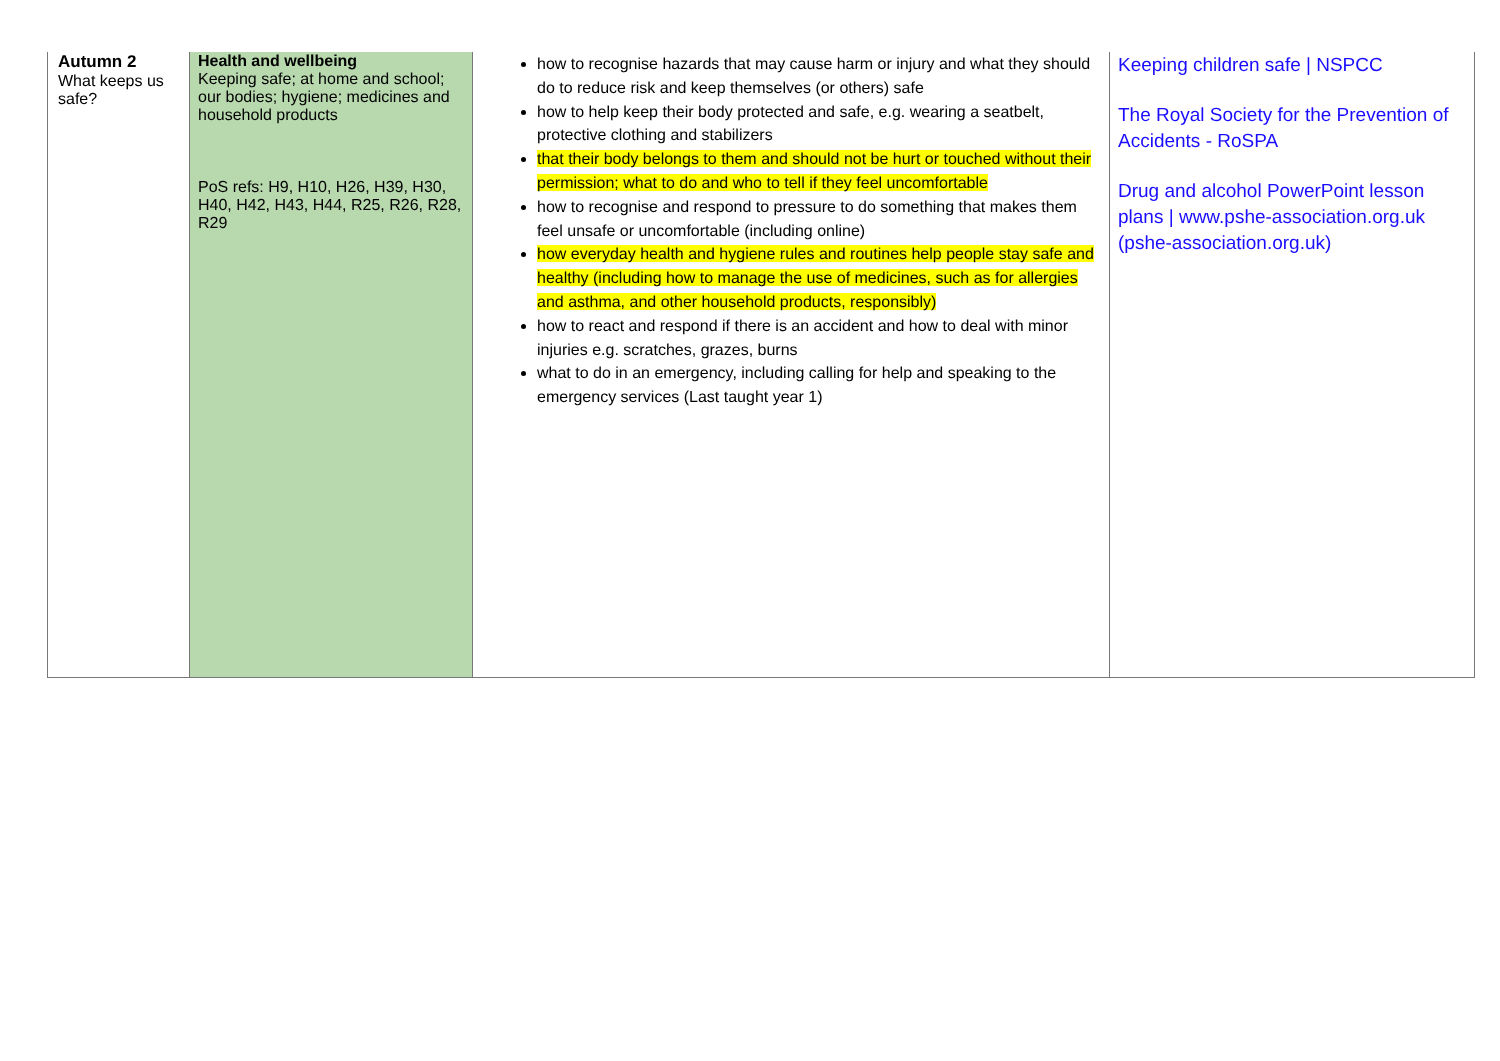| Autumn 2 What keeps us safe? | Health and wellbeing Keeping safe; at home and school; our bodies; hygiene; medicines and household products PoS refs: H9, H10, H26, H39, H30, H40, H42, H43, H44, R25, R26, R28, R29 | how to recognise hazards that may cause harm or injury and what they should do to reduce risk and keep themselves (or others) safe how to help keep their body protected and safe, e.g. wearing a seatbelt, protective clothing and stabilizers that their body belongs to them and should not be hurt or touched without their permission; what to do and who to tell if they feel uncomfortable how to recognise and respond to pressure to do something that makes them feel unsafe or uncomfortable (including online) how everyday health and hygiene rules and routines help people stay safe and healthy (including how to manage the use of medicines, such as for allergies and asthma, and other household products, responsibly) how to react and respond if there is an accident and how to deal with minor injuries e.g. scratches, grazes, burns what to do in an emergency, including calling for help and speaking to the emergency services (Last taught year 1) | Keeping children safe / NSPCC The Royal Society for the Prevention of Accidents - RoSPA Drug and alcohol PowerPoint lesson plans / www.pshe-association.org.uk (pshe-association.org.uk) |